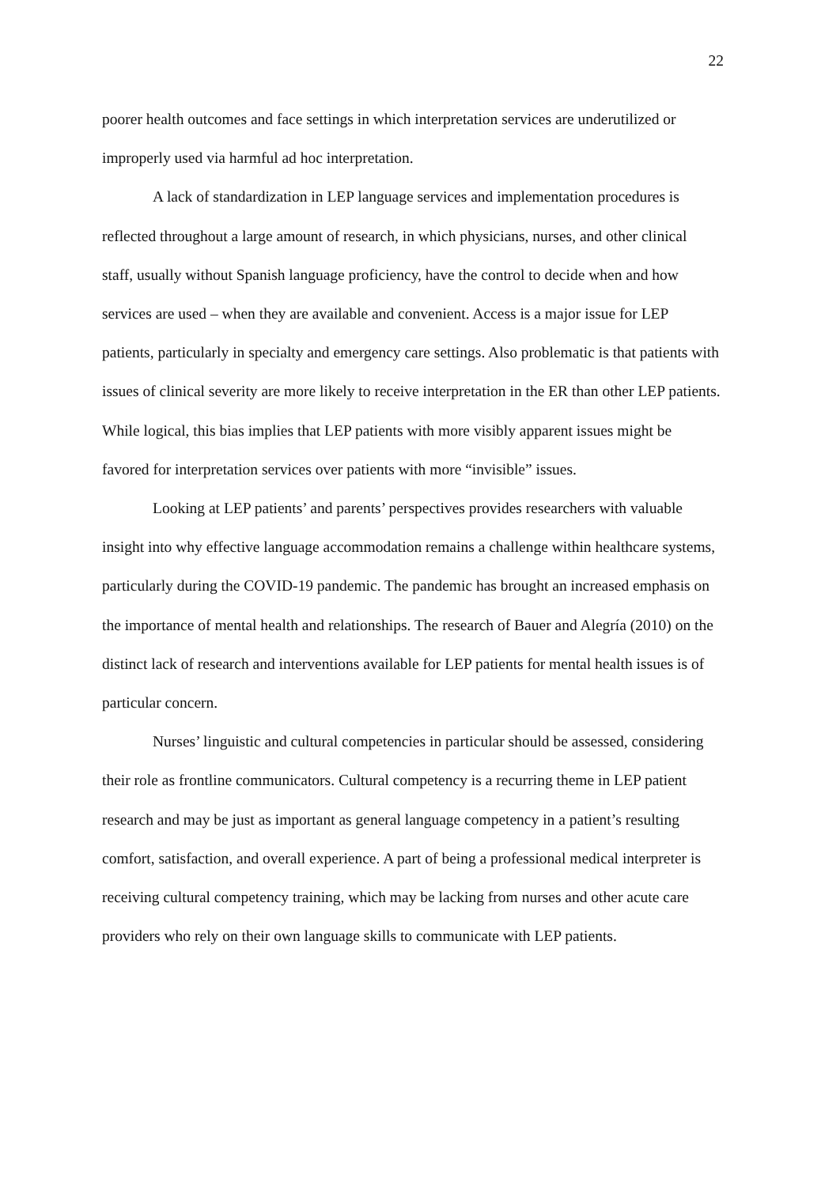22
poorer health outcomes and face settings in which interpretation services are underutilized or improperly used via harmful ad hoc interpretation.
A lack of standardization in LEP language services and implementation procedures is reflected throughout a large amount of research, in which physicians, nurses, and other clinical staff, usually without Spanish language proficiency, have the control to decide when and how services are used – when they are available and convenient. Access is a major issue for LEP patients, particularly in specialty and emergency care settings. Also problematic is that patients with issues of clinical severity are more likely to receive interpretation in the ER than other LEP patients. While logical, this bias implies that LEP patients with more visibly apparent issues might be favored for interpretation services over patients with more “invisible” issues.
Looking at LEP patients’ and parents’ perspectives provides researchers with valuable insight into why effective language accommodation remains a challenge within healthcare systems, particularly during the COVID-19 pandemic. The pandemic has brought an increased emphasis on the importance of mental health and relationships. The research of Bauer and Alegría (2010) on the distinct lack of research and interventions available for LEP patients for mental health issues is of particular concern.
Nurses’ linguistic and cultural competencies in particular should be assessed, considering their role as frontline communicators. Cultural competency is a recurring theme in LEP patient research and may be just as important as general language competency in a patient’s resulting comfort, satisfaction, and overall experience. A part of being a professional medical interpreter is receiving cultural competency training, which may be lacking from nurses and other acute care providers who rely on their own language skills to communicate with LEP patients.